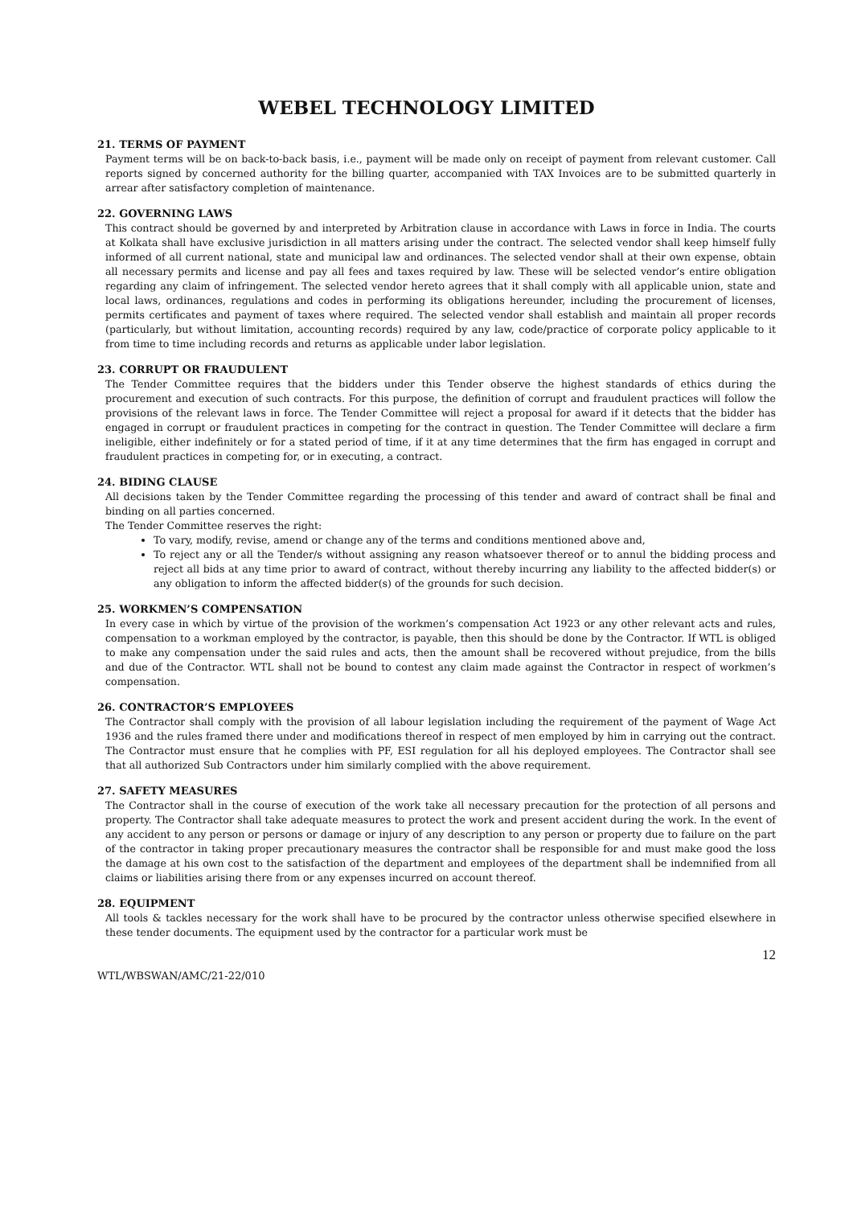WEBEL TECHNOLOGY LIMITED
21. TERMS OF PAYMENT
Payment terms will be on back-to-back basis, i.e., payment will be made only on receipt of payment from relevant customer. Call reports signed by concerned authority for the billing quarter, accompanied with TAX Invoices are to be submitted quarterly in arrear after satisfactory completion of maintenance.
22. GOVERNING LAWS
This contract should be governed by and interpreted by Arbitration clause in accordance with Laws in force in India. The courts at Kolkata shall have exclusive jurisdiction in all matters arising under the contract. The selected vendor shall keep himself fully informed of all current national, state and municipal law and ordinances. The selected vendor shall at their own expense, obtain all necessary permits and license and pay all fees and taxes required by law. These will be selected vendor’s entire obligation regarding any claim of infringement. The selected vendor hereto agrees that it shall comply with all applicable union, state and local laws, ordinances, regulations and codes in performing its obligations hereunder, including the procurement of licenses, permits certificates and payment of taxes where required. The selected vendor shall establish and maintain all proper records (particularly, but without limitation, accounting records) required by any law, code/practice of corporate policy applicable to it from time to time including records and returns as applicable under labor legislation.
23. CORRUPT OR FRAUDULENT
The Tender Committee requires that the bidders under this Tender observe the highest standards of ethics during the procurement and execution of such contracts. For this purpose, the definition of corrupt and fraudulent practices will follow the provisions of the relevant laws in force. The Tender Committee will reject a proposal for award if it detects that the bidder has engaged in corrupt or fraudulent practices in competing for the contract in question. The Tender Committee will declare a firm ineligible, either indefinitely or for a stated period of time, if it at any time determines that the firm has engaged in corrupt and fraudulent practices in competing for, or in executing, a contract.
24. BIDING CLAUSE
All decisions taken by the Tender Committee regarding the processing of this tender and award of contract shall be final and binding on all parties concerned.
The Tender Committee reserves the right:
To vary, modify, revise, amend or change any of the terms and conditions mentioned above and,
To reject any or all the Tender/s without assigning any reason whatsoever thereof or to annul the bidding process and reject all bids at any time prior to award of contract, without thereby incurring any liability to the affected bidder(s) or any obligation to inform the affected bidder(s) of the grounds for such decision.
25. WORKMEN’S COMPENSATION
In every case in which by virtue of the provision of the workmen’s compensation Act 1923 or any other relevant acts and rules, compensation to a workman employed by the contractor, is payable, then this should be done by the Contractor. If WTL is obliged to make any compensation under the said rules and acts, then the amount shall be recovered without prejudice, from the bills and due of the Contractor. WTL shall not be bound to contest any claim made against the Contractor in respect of workmen’s compensation.
26. CONTRACTOR’S EMPLOYEES
The Contractor shall comply with the provision of all labour legislation including the requirement of the payment of Wage Act 1936 and the rules framed there under and modifications thereof in respect of men employed by him in carrying out the contract. The Contractor must ensure that he complies with PF, ESI regulation for all his deployed employees. The Contractor shall see that all authorized Sub Contractors under him similarly complied with the above requirement.
27. SAFETY MEASURES
The Contractor shall in the course of execution of the work take all necessary precaution for the protection of all persons and property. The Contractor shall take adequate measures to protect the work and present accident during the work. In the event of any accident to any person or persons or damage or injury of any description to any person or property due to failure on the part of the contractor in taking proper precautionary measures the contractor shall be responsible for and must make good the loss the damage at his own cost to the satisfaction of the department and employees of the department shall be indemnified from all claims or liabilities arising there from or any expenses incurred on account thereof.
28. EQUIPMENT
All tools & tackles necessary for the work shall have to be procured by the contractor unless otherwise specified elsewhere in these tender documents. The equipment used by the contractor for a particular work must be
12
WTL/WBSWAN/AMC/21-22/010